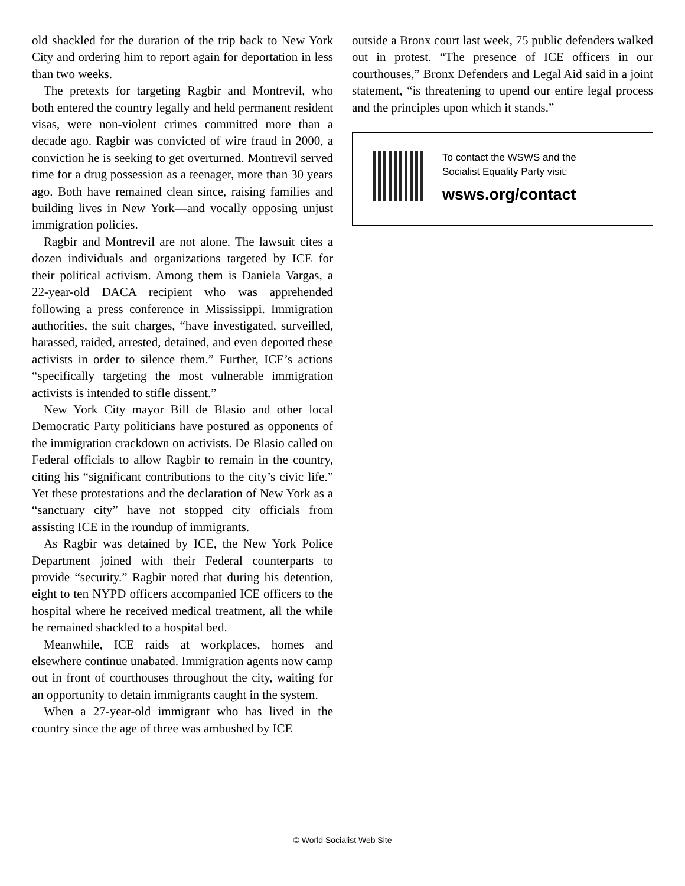old shackled for the duration of the trip back to New York City and ordering him to report again for deportation in less than two weeks.
The pretexts for targeting Ragbir and Montrevil, who both entered the country legally and held permanent resident visas, were non-violent crimes committed more than a decade ago. Ragbir was convicted of wire fraud in 2000, a conviction he is seeking to get overturned. Montrevil served time for a drug possession as a teenager, more than 30 years ago. Both have remained clean since, raising families and building lives in New York—and vocally opposing unjust immigration policies.
Ragbir and Montrevil are not alone. The lawsuit cites a dozen individuals and organizations targeted by ICE for their political activism. Among them is Daniela Vargas, a 22-year-old DACA recipient who was apprehended following a press conference in Mississippi. Immigration authorities, the suit charges, “have investigated, surveilled, harassed, raided, arrested, detained, and even deported these activists in order to silence them.” Further, ICE’s actions “specifically targeting the most vulnerable immigration activists is intended to stifle dissent.”
New York City mayor Bill de Blasio and other local Democratic Party politicians have postured as opponents of the immigration crackdown on activists. De Blasio called on Federal officials to allow Ragbir to remain in the country, citing his “significant contributions to the city’s civic life.” Yet these protestations and the declaration of New York as a “sanctuary city” have not stopped city officials from assisting ICE in the roundup of immigrants.
As Ragbir was detained by ICE, the New York Police Department joined with their Federal counterparts to provide “security.” Ragbir noted that during his detention, eight to ten NYPD officers accompanied ICE officers to the hospital where he received medical treatment, all the while he remained shackled to a hospital bed.
Meanwhile, ICE raids at workplaces, homes and elsewhere continue unabated. Immigration agents now camp out in front of courthouses throughout the city, waiting for an opportunity to detain immigrants caught in the system.
When a 27-year-old immigrant who has lived in the country since the age of three was ambushed by ICE
outside a Bronx court last week, 75 public defenders walked out in protest. “The presence of ICE officers in our courthouses,” Bronx Defenders and Legal Aid said in a joint statement, “is threatening to upend our entire legal process and the principles upon which it stands.”
To contact the WSWS and the
Socialist Equality Party visit:
wsws.org/contact
© World Socialist Web Site